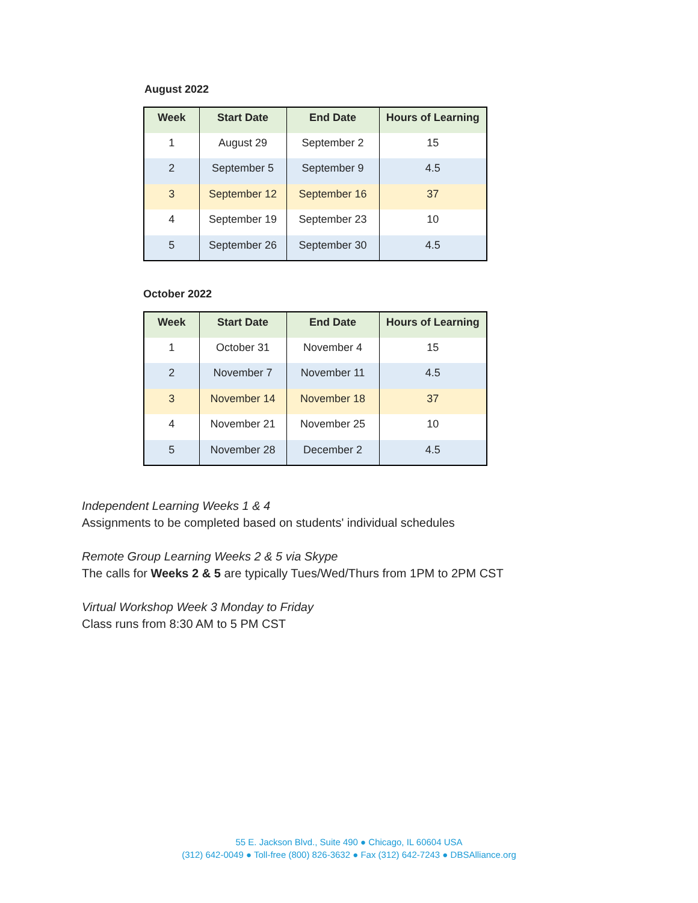August 2022
| Week | Start Date | End Date | Hours of Learning |
| --- | --- | --- | --- |
| 1 | August 29 | September 2 | 15 |
| 2 | September 5 | September 9 | 4.5 |
| 3 | September 12 | September 16 | 37 |
| 4 | September 19 | September 23 | 10 |
| 5 | September 26 | September 30 | 4.5 |
October 2022
| Week | Start Date | End Date | Hours of Learning |
| --- | --- | --- | --- |
| 1 | October 31 | November 4 | 15 |
| 2 | November 7 | November 11 | 4.5 |
| 3 | November 14 | November 18 | 37 |
| 4 | November 21 | November 25 | 10 |
| 5 | November 28 | December 2 | 4.5 |
Independent Learning Weeks 1 & 4
Assignments to be completed based on students' individual schedules
Remote Group Learning Weeks 2 & 5 via Skype
The calls for Weeks 2 & 5 are typically Tues/Wed/Thurs from 1PM to 2PM CST
Virtual Workshop Week 3 Monday to Friday
Class runs from 8:30 AM to 5 PM CST
55 E. Jackson Blvd., Suite 490 ● Chicago, IL 60604 USA
(312) 642-0049 ● Toll-free (800) 826-3632 ● Fax (312) 642-7243 ● DBSAlliance.org